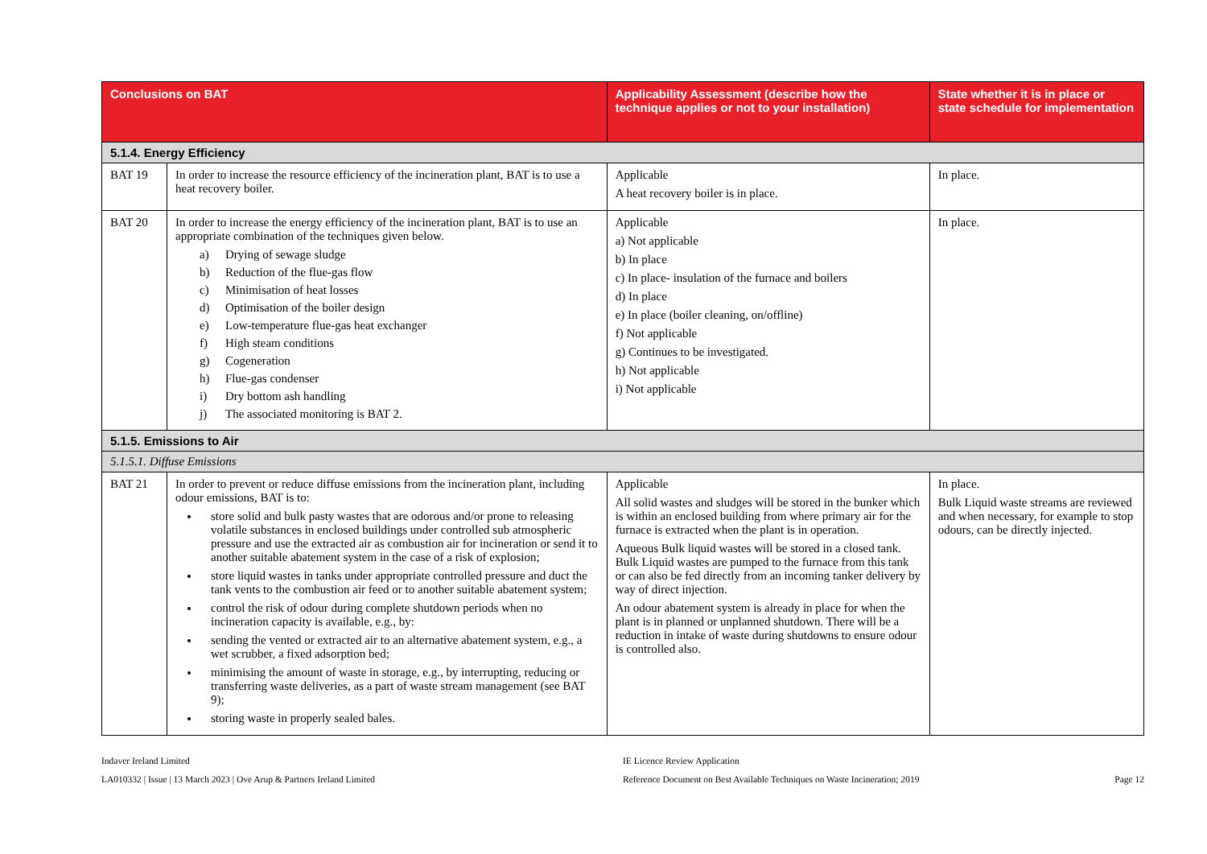| Conclusions on BAT | | Applicability Assessment (describe how the technique applies or not to your installation) | State whether it is in place or state schedule for implementation |
| --- | --- | --- | --- |
| 5.1.4. Energy Efficiency | | | |
| BAT 19 | In order to increase the resource efficiency of the incineration plant, BAT is to use a heat recovery boiler. | Applicable A heat recovery boiler is in place. | In place. |
| BAT 20 | In order to increase the energy efficiency of the incineration plant, BAT is to use an appropriate combination of the techniques given below. a) Drying of sewage sludge b) Reduction of the flue-gas flow c) Minimisation of heat losses d) Optimisation of the boiler design e) Low-temperature flue-gas heat exchanger f) High steam conditions g) Cogeneration h) Flue-gas condenser i) Dry bottom ash handling j) The associated monitoring is BAT 2. | Applicable a) Not applicable b) In place c) In place- insulation of the furnace and boilers d) In place e) In place (boiler cleaning, on/offline) f) Not applicable g) Continues to be investigated. h) Not applicable i) Not applicable | In place. |
| 5.1.5. Emissions to Air | | | |
| 5.1.5.1. Diffuse Emissions | | | |
| BAT 21 | In order to prevent or reduce diffuse emissions from the incineration plant, including odour emissions, BAT is to: store solid and bulk pasty wastes that are odorous and/or prone to releasing volatile substances in enclosed buildings under controlled sub atmospheric pressure and use the extracted air as combustion air for incineration or send it to another suitable abatement system in the case of a risk of explosion; store liquid wastes in tanks under appropriate controlled pressure and duct the tank vents to the combustion air feed or to another suitable abatement system; control the risk of odour during complete shutdown periods when no incineration capacity is available, e.g., by: sending the vented or extracted air to an alternative abatement system, e.g., a wet scrubber, a fixed adsorption bed; minimising the amount of waste in storage, e.g., by interrupting, reducing or transferring waste deliveries, as a part of waste stream management (see BAT 9); storing waste in properly sealed bales. | Applicable All solid wastes and sludges will be stored in the bunker which is within an enclosed building from where primary air for the furnace is extracted when the plant is in operation. Aqueous Bulk liquid wastes will be stored in a closed tank. Bulk Liquid wastes are pumped to the furnace from this tank or can also be fed directly from an incoming tanker delivery by way of direct injection. An odour abatement system is already in place for when the plant is in planned or unplanned shutdown. There will be a reduction in intake of waste during shutdowns to ensure odour is controlled also. | In place. Bulk Liquid waste streams are reviewed and when necessary, for example to stop odours, can be directly injected. |
Indaver Ireland Limited
LA010332 | Issue | 13 March 2023 | Ove Arup & Partners Ireland Limited
IE Licence Review Application
Reference Document on Best Available Techniques on Waste Incineration; 2019
Page 12